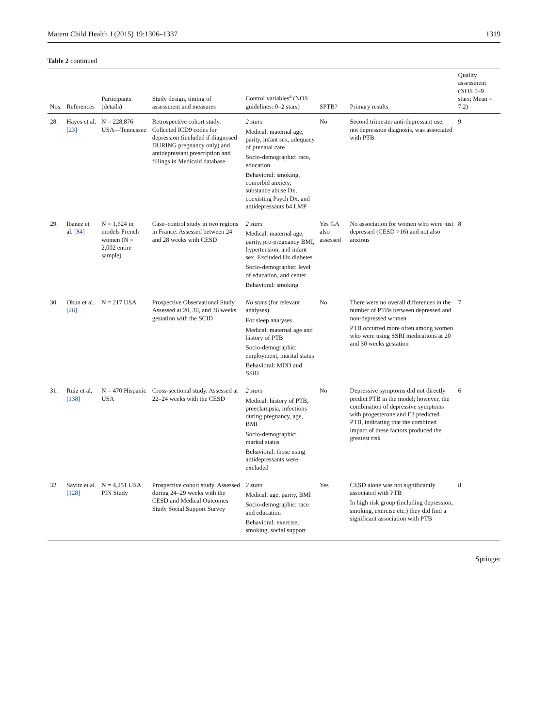Matern Child Health J (2015) 19:1306–1337 1319
Table 2 continued
| Nos. | References | Participants (details) | Study design, timing of assessment and measures | Control variables<sup>a</sup> (NOS guidelines: 0–2 stars) | SPTB? | Primary results | Quality assessment (NOS 5–9 stars; Mean = 7.2) |
| --- | --- | --- | --- | --- | --- | --- | --- |
| 28. | Hayes et al. [23] | N = 228,876 USA—Tennessee | Retrospective cohort study. Collected ICD9 codes for depression (included if diagnosed DURING pregnancy only) and antidepressant prescription and fillings in Medicaid database | 2 stars Medical: maternal age, parity, infant sex, adequacy of prenatal care Socio-demographic: race, education Behavioral: smoking, comorbid anxiety, substance abuse Dx, coexisting Psych Dx, and antidepressants b4 LMP | No | Second trimester anti-depressant use, not depression diagnosis, was associated with PTB | 9 |
| 29. | Ibanez et al. [84] | N = 1,624 in models French women (N = 2,002 entire sample) | Case–control study in two regions in France. Assessed between 24 and 28 weeks with CESD | 2 stars Medical: maternal age, parity, pre-pregnancy BMI, hypertension, and infant sex. Excluded Hx diabetes Socio-demographic: level of education, and center Behavioral: smoking | Yes GA also assessed | No association for women who were just depressed (CESD >16) and not also anxious | 8 |
| 30. | Okun et al. [26] | N = 217 USA | Prospective Observational Study Assessed at 20, 30, and 36 weeks gestation with the SCID | No stars (for relevant analyses) For sleep analyses Medical: maternal age and history of PTB Socio-demographic: employment, marital status Behavioral: MDD and SSRI | No | There were no overall differences in the number of PTBs between depressed and non-depressed women PTB occurred more often among women who were using SSRI medications at 20 and 30 weeks gestation | 7 |
| 31. | Ruiz et al. [138] | N = 470 Hispanic USA | Cross-sectional study. Assessed at 22–24 weeks with the CESD | 2 stars Medical: history of PTB, preeclampsia, infections during pregnancy, age, BMI Socio-demographic: marital status Behavioral: those using antidepressants were excluded | No | Depressive symptoms did not directly predict PTB in the model; however, the combination of depressive symptoms with progesterone and E3 predicted PTB, indicating that the combined impact of these factors produced the greatest risk | 6 |
| 32. | Savitz et al. [128] | N = 4,251 USA PIN Study | Prospective cohort study. Assessed during 24–29 weeks with the CESD and Medical Outcomes Study Social Support Survey | 2 stars Medical: age, parity, BMI Socio-demographic: race and education Behavioral: exercise, smoking, social support | Yes | CESD alone was not significantly associated with PTB In high risk group (including depression, smoking, exercise etc.) they did find a significant association with PTB | 8 |
Springer